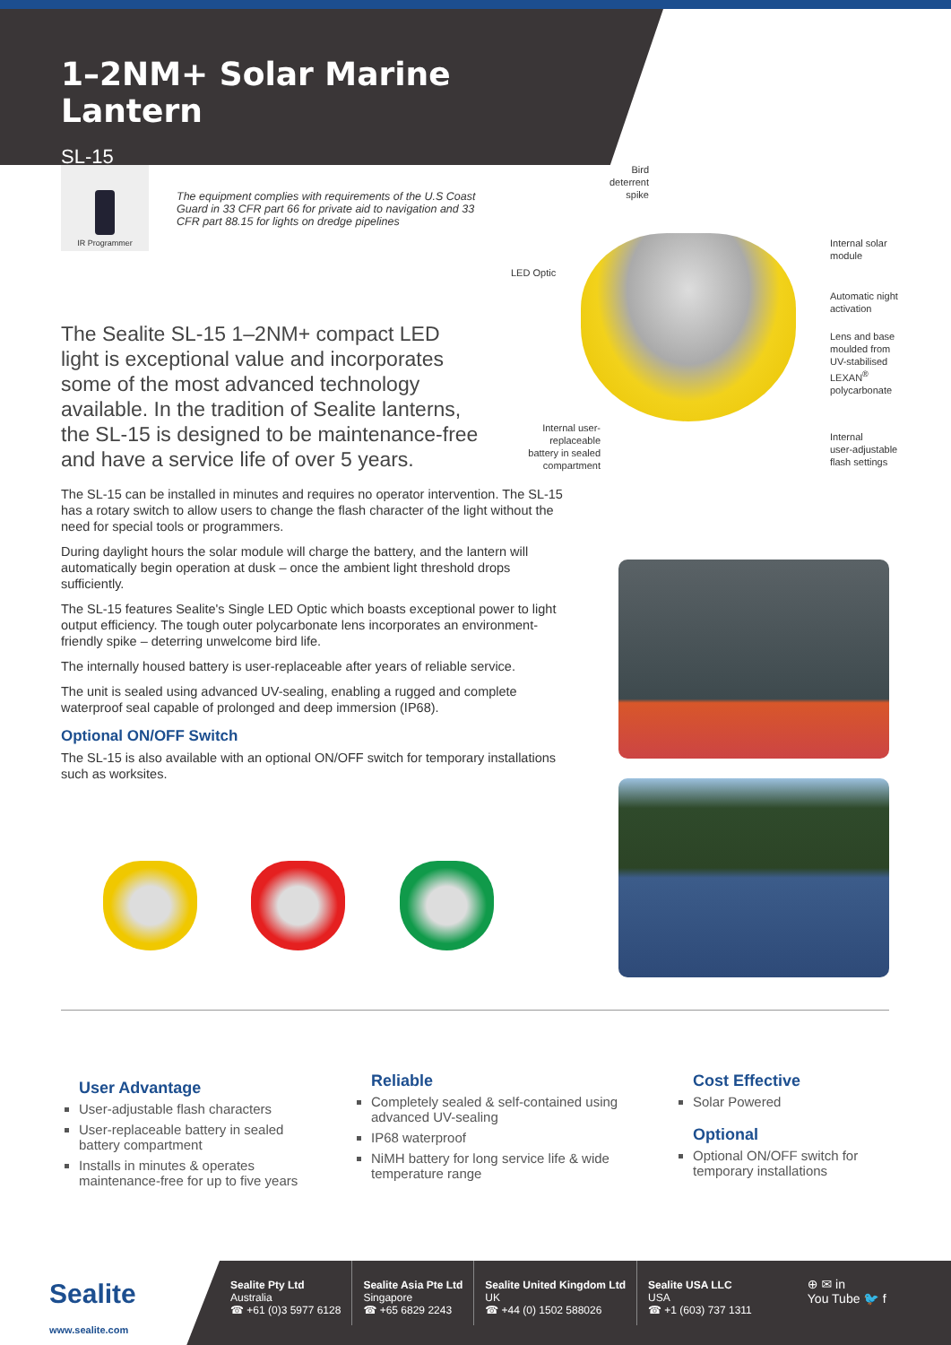1–2NM+ Solar Marine Lantern
SL-15
IR Programmer
The equipment complies with requirements of the U.S Coast Guard in 33 CFR part 66 for private aid to navigation and 33 CFR part 88.15 for lights on dredge pipelines
The Sealite SL-15 1–2NM+ compact LED light is exceptional value and incorporates some of the most advanced technology available. In the tradition of Sealite lanterns, the SL-15 is designed to be maintenance-free and have a service life of over 5 years.
Bird deterrent spike
LED Optic
Internal solar
module
Automatic night
activation
Lens and base
moulded from
UV-stabilised
LEXAN<sup>®</sup>
polycarbonate
Internal user-replaceable battery in sealed compartment
Internal
user-adjustable
flash settings
The SL-15 can be installed in minutes and requires no operator intervention. The SL-15 has a rotary switch to allow users to change the flash character of the light without the need for special tools or programmers.
During daylight hours the solar module will charge the battery, and the lantern will automatically begin operation at dusk – once the ambient light threshold drops sufficiently.
The SL-15 features Sealite's Single LED Optic which boasts exceptional power to light output efficiency. The tough outer polycarbonate lens incorporates an environment-friendly spike – deterring unwelcome bird life.
The internally housed battery is user-replaceable after years of reliable service.
The unit is sealed using advanced UV-sealing, enabling a rugged and complete waterproof seal capable of prolonged and deep immersion (IP68).
Optional ON/OFF Switch
The SL-15 is also available with an optional ON/OFF switch for temporary installations such as worksites.
User Advantage
User-adjustable flash characters
User-replaceable battery in sealed battery compartment
Installs in minutes & operates maintenance-free for up to five years
Reliable
Completely sealed & self-contained using advanced UV-sealing
IP68 waterproof
NiMH battery for long service life & wide temperature range
Cost Effective
Solar Powered
Optional
Optional ON/OFF switch for temporary installations
Sealite
www.sealite.com
Sealite Pty Ltd
Australia
☎ +61 (0)3 5977 6128
Sealite Asia Pte Ltd
Singapore
☎ +65 6829 2243
Sealite United Kingdom Ltd
UK
☎ +44 (0) 1502 588026
Sealite USA LLC
USA
☎ +1 (603) 737 1311
⊕ ✉ in
You Tube 🐦 f